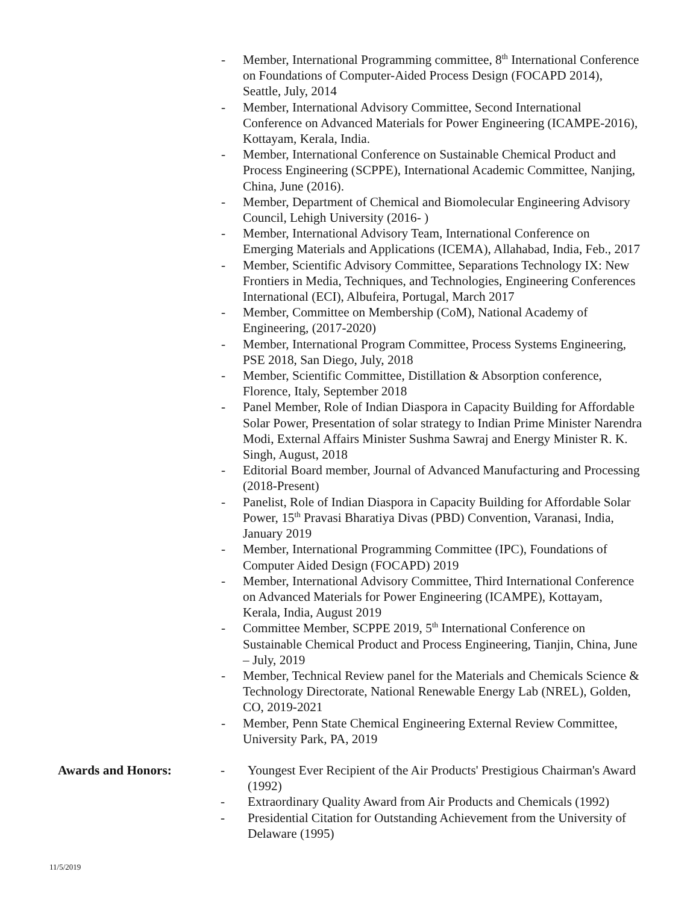- Member, International Programming committee, 8<sup>th</sup> International Conference on Foundations of Computer-Aided Process Design (FOCAPD 2014), Seattle, July, 2014
- Member, International Advisory Committee, Second International Conference on Advanced Materials for Power Engineering (ICAMPE-2016), Kottayam, Kerala, India.
- Member, International Conference on Sustainable Chemical Product and Process Engineering (SCPPE), International Academic Committee, Nanjing, China, June (2016).
- Member, Department of Chemical and Biomolecular Engineering Advisory Council, Lehigh University (2016- )
- Member, International Advisory Team, International Conference on Emerging Materials and Applications (ICEMA), Allahabad, India, Feb., 2017
- Member, Scientific Advisory Committee, Separations Technology IX: New Frontiers in Media, Techniques, and Technologies, Engineering Conferences International (ECI), Albufeira, Portugal, March 2017
- Member, Committee on Membership (CoM), National Academy of Engineering, (2017-2020)
- Member, International Program Committee, Process Systems Engineering, PSE 2018, San Diego, July, 2018
- Member, Scientific Committee, Distillation & Absorption conference, Florence, Italy, September 2018
- Panel Member, Role of Indian Diaspora in Capacity Building for Affordable Solar Power, Presentation of solar strategy to Indian Prime Minister Narendra Modi, External Affairs Minister Sushma Sawraj and Energy Minister R. K. Singh, August, 2018
- Editorial Board member, Journal of Advanced Manufacturing and Processing (2018-Present)
- Panelist, Role of Indian Diaspora in Capacity Building for Affordable Solar Power, 15<sup>th</sup> Pravasi Bharatiya Divas (PBD) Convention, Varanasi, India, January 2019
- Member, International Programming Committee (IPC), Foundations of Computer Aided Design (FOCAPD) 2019
- Member, International Advisory Committee, Third International Conference on Advanced Materials for Power Engineering (ICAMPE), Kottayam, Kerala, India, August 2019
- Committee Member, SCPPE 2019, 5<sup>th</sup> International Conference on Sustainable Chemical Product and Process Engineering, Tianjin, China, June – July, 2019
- Member, Technical Review panel for the Materials and Chemicals Science & Technology Directorate, National Renewable Energy Lab (NREL), Golden, CO, 2019-2021
- Member, Penn State Chemical Engineering External Review Committee, University Park, PA, 2019
Awards and Honors: - Youngest Ever Recipient of the Air Products' Prestigious Chairman's Award (1992)
- Extraordinary Quality Award from Air Products and Chemicals (1992)
- Presidential Citation for Outstanding Achievement from the University of Delaware (1995)
11/5/2019